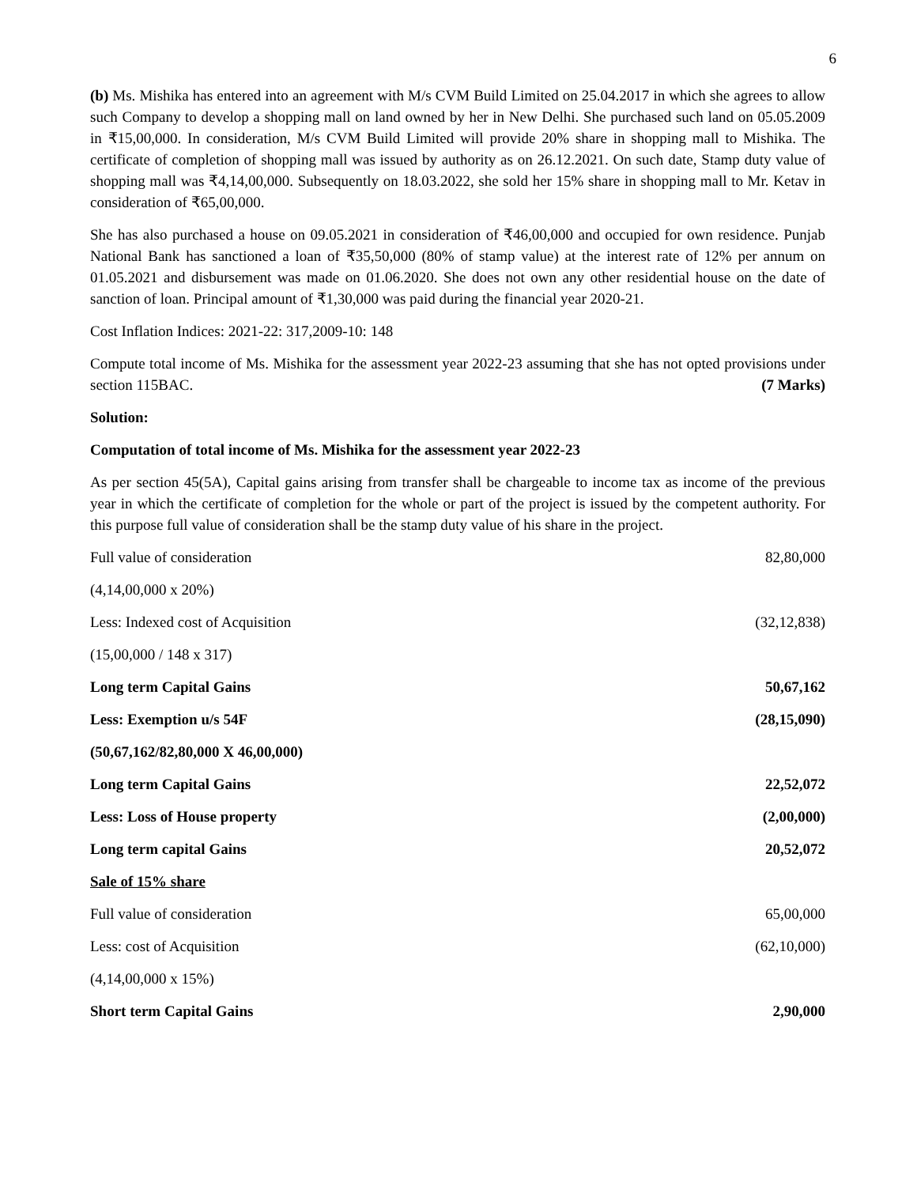6
(b) Ms. Mishika has entered into an agreement with M/s CVM Build Limited on 25.04.2017 in which she agrees to allow such Company to develop a shopping mall on land owned by her in New Delhi. She purchased such land on 05.05.2009 in ₹15,00,000. In consideration, M/s CVM Build Limited will provide 20% share in shopping mall to Mishika. The certificate of completion of shopping mall was issued by authority as on 26.12.2021. On such date, Stamp duty value of shopping mall was ₹4,14,00,000. Subsequently on 18.03.2022, she sold her 15% share in shopping mall to Mr. Ketav in consideration of ₹65,00,000.
She has also purchased a house on 09.05.2021 in consideration of ₹46,00,000 and occupied for own residence. Punjab National Bank has sanctioned a loan of ₹35,50,000 (80% of stamp value) at the interest rate of 12% per annum on 01.05.2021 and disbursement was made on 01.06.2020. She does not own any other residential house on the date of sanction of loan. Principal amount of ₹1,30,000 was paid during the financial year 2020-21.
Cost Inflation Indices: 2021-22: 317,2009-10: 148
Compute total income of Ms. Mishika for the assessment year 2022-23 assuming that she has not opted provisions under section 115BAC. (7 Marks)
Solution:
Computation of total income of Ms. Mishika for the assessment year 2022-23
As per section 45(5A), Capital gains arising from transfer shall be chargeable to income tax as income of the previous year in which the certificate of completion for the whole or part of the project is issued by the competent authority. For this purpose full value of consideration shall be the stamp duty value of his share in the project.
| Full value of consideration | 82,80,000 |
| (4,14,00,000 x 20%) | |
| Less: Indexed cost of Acquisition | (32,12,838) |
| (15,00,000 / 148 x 317) | |
| Long term Capital Gains | 50,67,162 |
| Less: Exemption u/s 54F | (28,15,090) |
| (50,67,162/82,80,000 X 46,00,000) | |
| Long term Capital Gains | 22,52,072 |
| Less: Loss of House property | (2,00,000) |
| Long term capital Gains | 20,52,072 |
| Sale of 15% share | |
| Full value of consideration | 65,00,000 |
| Less: cost of Acquisition | (62,10,000) |
| (4,14,00,000 x 15%) | |
| Short term Capital Gains | 2,90,000 |